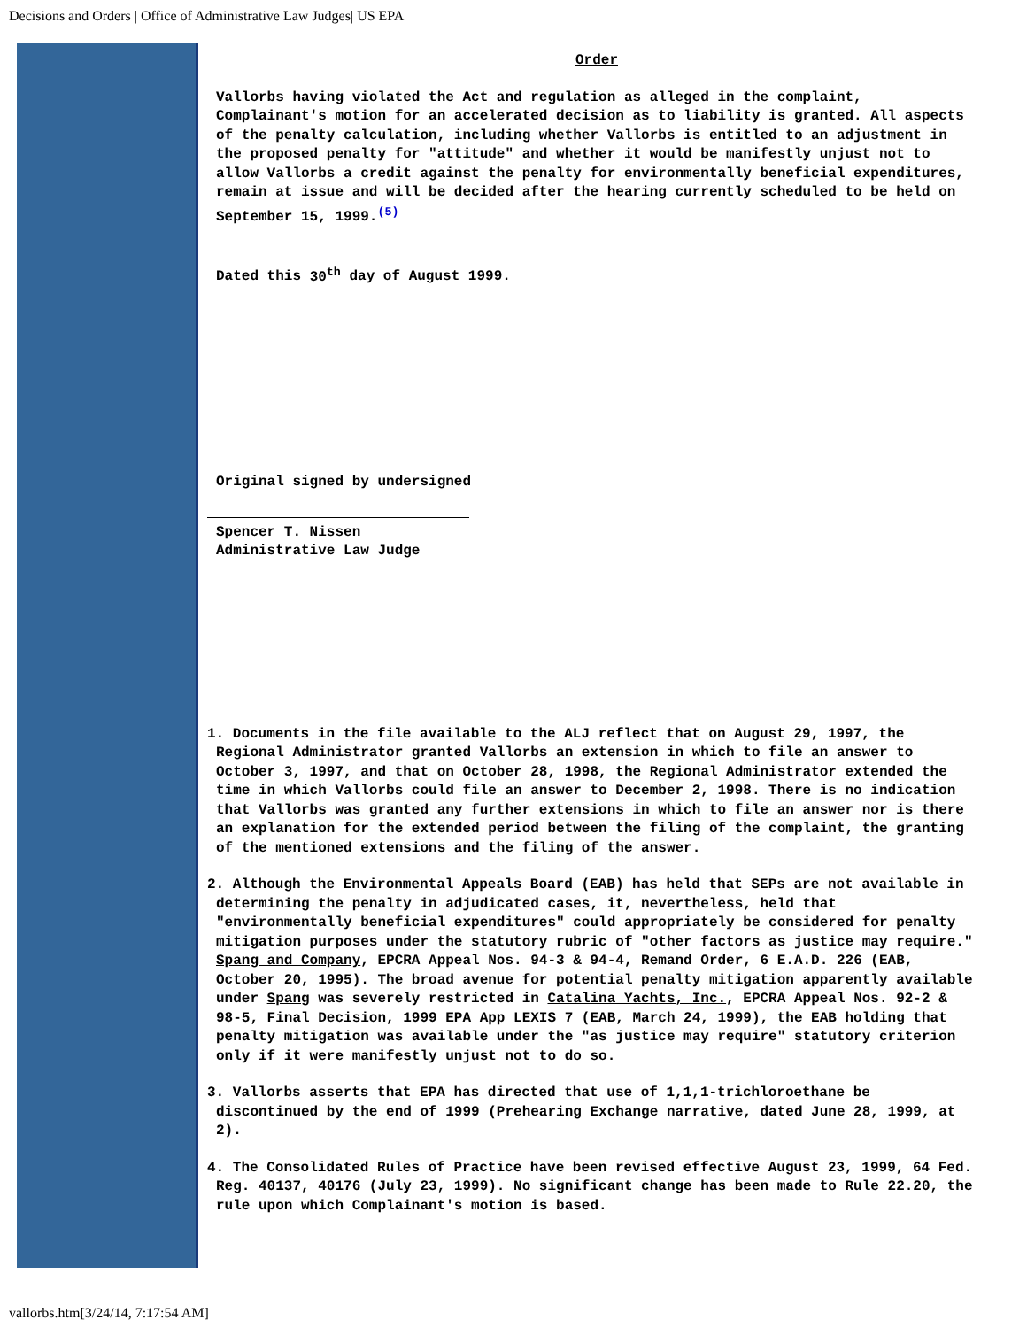Decisions and Orders | Office of Administrative Law Judges| US EPA
Order
Vallorbs having violated the Act and regulation as alleged in the complaint, Complainant's motion for an accelerated decision as to liability is granted. All aspects of the penalty calculation, including whether Vallorbs is entitled to an adjustment in the proposed penalty for "attitude" and whether it would be manifestly unjust not to allow Vallorbs a credit against the penalty for environmentally beneficial expenditures, remain at issue and will be decided after the hearing currently scheduled to be held on September 15, 1999.<sup>(5)</sup>
Dated this 30<sup>th</sup> day of August 1999.
Original signed by undersigned
Spencer T. Nissen
Administrative Law Judge
1. Documents in the file available to the ALJ reflect that on August 29, 1997, the Regional Administrator granted Vallorbs an extension in which to file an answer to October 3, 1997, and that on October 28, 1998, the Regional Administrator extended the time in which Vallorbs could file an answer to December 2, 1998. There is no indication that Vallorbs was granted any further extensions in which to file an answer nor is there an explanation for the extended period between the filing of the complaint, the granting of the mentioned extensions and the filing of the answer.
2. Although the Environmental Appeals Board (EAB) has held that SEPs are not available in determining the penalty in adjudicated cases, it, nevertheless, held that "environmentally beneficial expenditures" could appropriately be considered for penalty mitigation purposes under the statutory rubric of "other factors as justice may require." Spang and Company, EPCRA Appeal Nos. 94-3 & 94-4, Remand Order, 6 E.A.D. 226 (EAB, October 20, 1995). The broad avenue for potential penalty mitigation apparently available under Spang was severely restricted in Catalina Yachts, Inc., EPCRA Appeal Nos. 92-2 & 98-5, Final Decision, 1999 EPA App LEXIS 7 (EAB, March 24, 1999), the EAB holding that penalty mitigation was available under the "as justice may require" statutory criterion only if it were manifestly unjust not to do so.
3. Vallorbs asserts that EPA has directed that use of 1,1,1-trichloroethane be discontinued by the end of 1999 (Prehearing Exchange narrative, dated June 28, 1999, at 2).
4. The Consolidated Rules of Practice have been revised effective August 23, 1999, 64 Fed. Reg. 40137, 40176 (July 23, 1999). No significant change has been made to Rule 22.20, the rule upon which Complainant's motion is based.
vallorbs.htm[3/24/14, 7:17:54 AM]